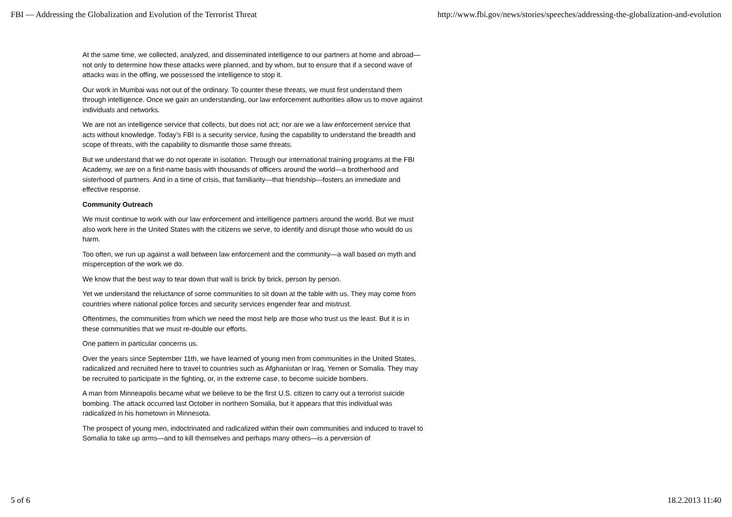FBI — Addressing the Globalization and Evolution of the Terrorist Threat http://www.fbi.gov/news/stories/speeches/addressing-the-globalization-and-evolution
At the same time, we collected, analyzed, and disseminated intelligence to our partners at home and abroad—not only to determine how these attacks were planned, and by whom, but to ensure that if a second wave of attacks was in the offing, we possessed the intelligence to stop it.
Our work in Mumbai was not out of the ordinary. To counter these threats, we must first understand them through intelligence. Once we gain an understanding, our law enforcement authorities allow us to move against individuals and networks.
We are not an intelligence service that collects, but does not act; nor are we a law enforcement service that acts without knowledge. Today’s FBI is a security service, fusing the capability to understand the breadth and scope of threats, with the capability to dismantle those same threats.
But we understand that we do not operate in isolation. Through our international training programs at the FBI Academy, we are on a first-name basis with thousands of officers around the world—a brotherhood and sisterhood of partners. And in a time of crisis, that familiarity—that friendship—fosters an immediate and effective response.
Community Outreach
We must continue to work with our law enforcement and intelligence partners around the world. But we must also work here in the United States with the citizens we serve, to identify and disrupt those who would do us harm.
Too often, we run up against a wall between law enforcement and the community—a wall based on myth and misperception of the work we do.
We know that the best way to tear down that wall is brick by brick, person by person.
Yet we understand the reluctance of some communities to sit down at the table with us. They may come from countries where national police forces and security services engender fear and mistrust.
Oftentimes, the communities from which we need the most help are those who trust us the least. But it is in these communities that we must re-double our efforts.
One pattern in particular concerns us.
Over the years since September 11th, we have learned of young men from communities in the United States, radicalized and recruited here to travel to countries such as Afghanistan or Iraq, Yemen or Somalia. They may be recruited to participate in the fighting, or, in the extreme case, to become suicide bombers.
A man from Minneapolis became what we believe to be the first U.S. citizen to carry out a terrorist suicide bombing. The attack occurred last October in northern Somalia, but it appears that this individual was radicalized in his hometown in Minnesota.
The prospect of young men, indoctrinated and radicalized within their own communities and induced to travel to Somalia to take up arms—and to kill themselves and perhaps many others—is a perversion of
5 of 6 18.2.2013 11:40